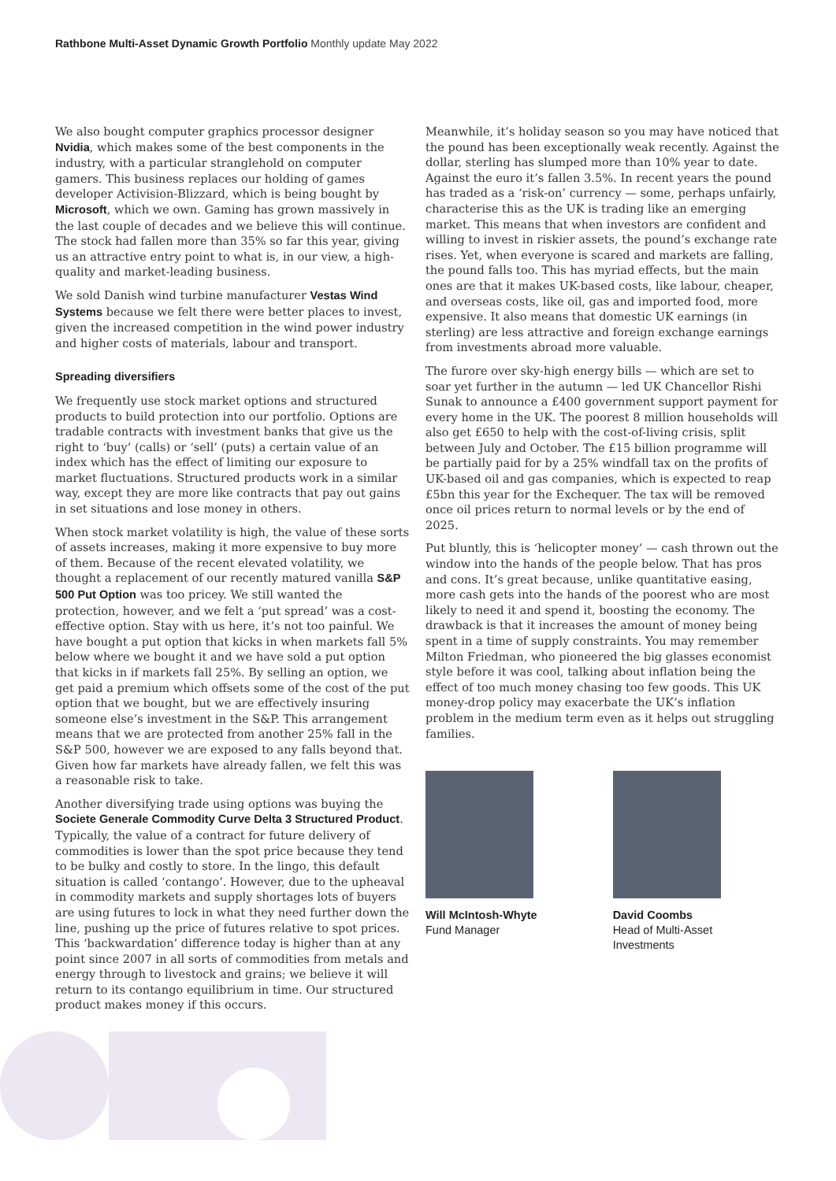Rathbone Multi-Asset Dynamic Growth Portfolio Monthly update May 2022
We also bought computer graphics processor designer Nvidia, which makes some of the best components in the industry, with a particular stranglehold on computer gamers. This business replaces our holding of games developer Activision-Blizzard, which is being bought by Microsoft, which we own. Gaming has grown massively in the last couple of decades and we believe this will continue. The stock had fallen more than 35% so far this year, giving us an attractive entry point to what is, in our view, a high-quality and market-leading business.
We sold Danish wind turbine manufacturer Vestas Wind Systems because we felt there were better places to invest, given the increased competition in the wind power industry and higher costs of materials, labour and transport.
Spreading diversifiers
We frequently use stock market options and structured products to build protection into our portfolio. Options are tradable contracts with investment banks that give us the right to ‘buy’ (calls) or ‘sell’ (puts) a certain value of an index which has the effect of limiting our exposure to market fluctuations. Structured products work in a similar way, except they are more like contracts that pay out gains in set situations and lose money in others.
When stock market volatility is high, the value of these sorts of assets increases, making it more expensive to buy more of them. Because of the recent elevated volatility, we thought a replacement of our recently matured vanilla S&P 500 Put Option was too pricey. We still wanted the protection, however, and we felt a ‘put spread’ was a cost-effective option. Stay with us here, it’s not too painful. We have bought a put option that kicks in when markets fall 5% below where we bought it and we have sold a put option that kicks in if markets fall 25%. By selling an option, we get paid a premium which offsets some of the cost of the put option that we bought, but we are effectively insuring someone else’s investment in the S&P. This arrangement means that we are protected from another 25% fall in the S&P 500, however we are exposed to any falls beyond that. Given how far markets have already fallen, we felt this was a reasonable risk to take.
Another diversifying trade using options was buying the Societe Generale Commodity Curve Delta 3 Structured Product. Typically, the value of a contract for future delivery of commodities is lower than the spot price because they tend to be bulky and costly to store. In the lingo, this default situation is called ‘contango’. However, due to the upheaval in commodity markets and supply shortages lots of buyers are using futures to lock in what they need further down the line, pushing up the price of futures relative to spot prices. This ‘backwardation’ difference today is higher than at any point since 2007 in all sorts of commodities from metals and energy through to livestock and grains; we believe it will return to its contango equilibrium in time. Our structured product makes money if this occurs.
Meanwhile, it’s holiday season so you may have noticed that the pound has been exceptionally weak recently. Against the dollar, sterling has slumped more than 10% year to date. Against the euro it’s fallen 3.5%. In recent years the pound has traded as a ‘risk-on’ currency — some, perhaps unfairly, characterise this as the UK is trading like an emerging market. This means that when investors are confident and willing to invest in riskier assets, the pound’s exchange rate rises. Yet, when everyone is scared and markets are falling, the pound falls too. This has myriad effects, but the main ones are that it makes UK-based costs, like labour, cheaper, and overseas costs, like oil, gas and imported food, more expensive. It also means that domestic UK earnings (in sterling) are less attractive and foreign exchange earnings from investments abroad more valuable.
The furore over sky-high energy bills — which are set to soar yet further in the autumn — led UK Chancellor Rishi Sunak to announce a £400 government support payment for every home in the UK. The poorest 8 million households will also get £650 to help with the cost-of-living crisis, split between July and October. The £15 billion programme will be partially paid for by a 25% windfall tax on the profits of UK-based oil and gas companies, which is expected to reap £5bn this year for the Exchequer. The tax will be removed once oil prices return to normal levels or by the end of 2025.
Put bluntly, this is ‘helicopter money’ — cash thrown out the window into the hands of the people below. That has pros and cons. It’s great because, unlike quantitative easing, more cash gets into the hands of the poorest who are most likely to need it and spend it, boosting the economy. The drawback is that it increases the amount of money being spent in a time of supply constraints. You may remember Milton Friedman, who pioneered the big glasses economist style before it was cool, talking about inflation being the effect of too much money chasing too few goods. This UK money-drop policy may exacerbate the UK’s inflation problem in the medium term even as it helps out struggling families.
Will McIntosh-Whyte
Fund Manager
David Coombs
Head of Multi-Asset
Investments